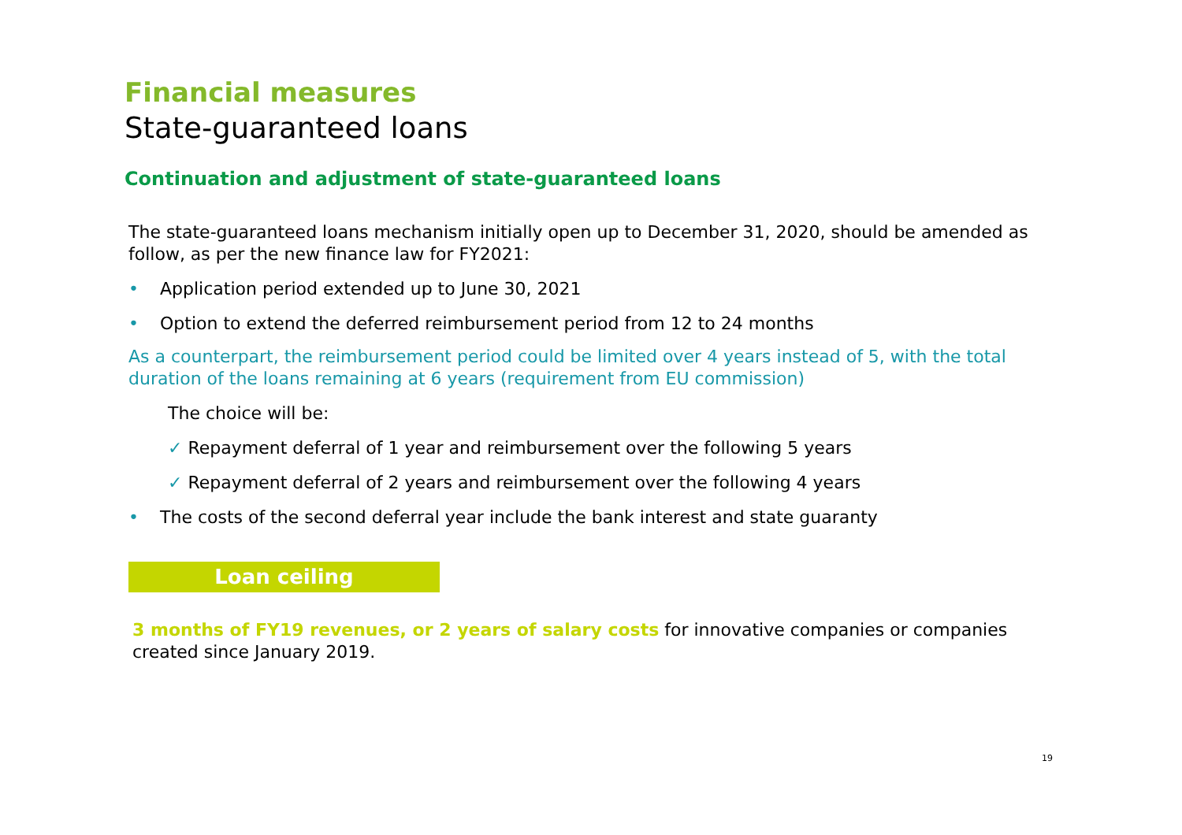Financial measures
State-guaranteed loans
Continuation and adjustment of state-guaranteed loans
The state-guaranteed loans mechanism initially open up to December 31, 2020, should be amended as follow, as per the new finance law for FY2021:
• Application period extended up to June 30, 2021
• Option to extend the deferred reimbursement period from 12 to 24 months
As a counterpart, the reimbursement period could be limited over 4 years instead of 5, with the total duration of the loans remaining at 6 years (requirement from EU commission)
The choice will be:
✓ Repayment deferral of 1 year and reimbursement over the following 5 years
✓ Repayment deferral of 2 years and reimbursement over the following 4 years
• The costs of the second deferral year include the bank interest and state guaranty
Loan ceiling
3 months of FY19 revenues, or 2 years of salary costs for innovative companies or companies created since January 2019.
19